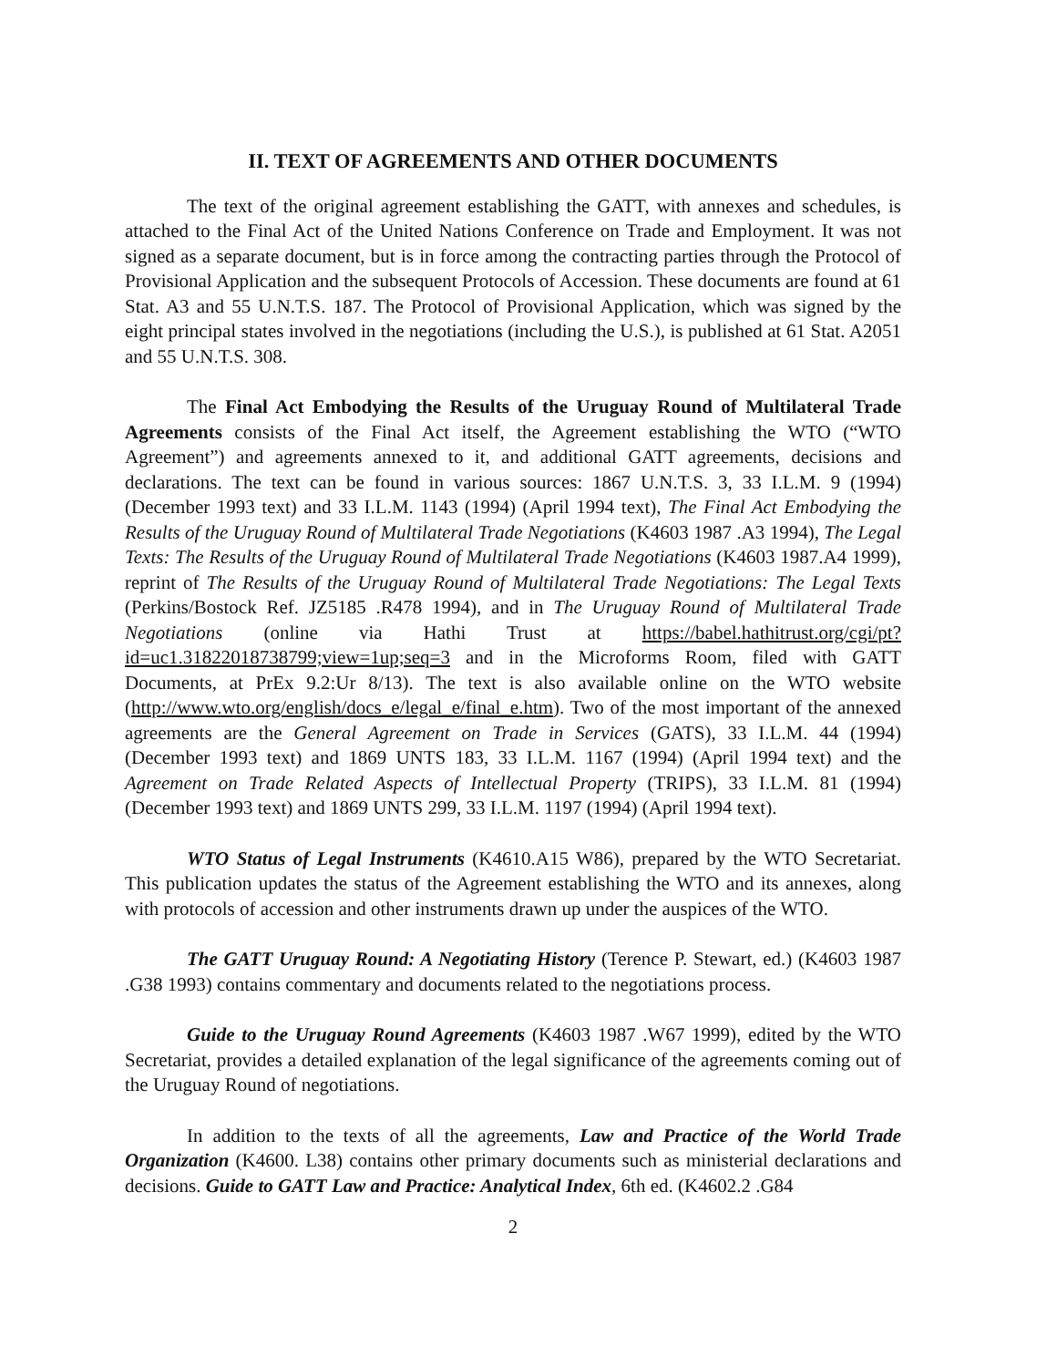II. TEXT OF AGREEMENTS AND OTHER DOCUMENTS
The text of the original agreement establishing the GATT, with annexes and schedules, is attached to the Final Act of the United Nations Conference on Trade and Employment. It was not signed as a separate document, but is in force among the contracting parties through the Protocol of Provisional Application and the subsequent Protocols of Accession. These documents are found at 61 Stat. A3 and 55 U.N.T.S. 187. The Protocol of Provisional Application, which was signed by the eight principal states involved in the negotiations (including the U.S.), is published at 61 Stat. A2051 and 55 U.N.T.S. 308.
The Final Act Embodying the Results of the Uruguay Round of Multilateral Trade Agreements consists of the Final Act itself, the Agreement establishing the WTO (“WTO Agreement”) and agreements annexed to it, and additional GATT agreements, decisions and declarations. The text can be found in various sources: 1867 U.N.T.S. 3, 33 I.L.M. 9 (1994) (December 1993 text) and 33 I.L.M. 1143 (1994) (April 1994 text), The Final Act Embodying the Results of the Uruguay Round of Multilateral Trade Negotiations (K4603 1987 .A3 1994), The Legal Texts: The Results of the Uruguay Round of Multilateral Trade Negotiations (K4603 1987.A4 1999), reprint of The Results of the Uruguay Round of Multilateral Trade Negotiations: The Legal Texts (Perkins/Bostock Ref. JZ5185 .R478 1994), and in The Uruguay Round of Multilateral Trade Negotiations (online via Hathi Trust at https://babel.hathitrust.org/cgi/pt?id=uc1.31822018738799;view=1up;seq=3 and in the Microforms Room, filed with GATT Documents, at PrEx 9.2:Ur 8/13). The text is also available online on the WTO website (http://www.wto.org/english/docs_e/legal_e/final_e.htm). Two of the most important of the annexed agreements are the General Agreement on Trade in Services (GATS), 33 I.L.M. 44 (1994) (December 1993 text) and 1869 UNTS 183, 33 I.L.M. 1167 (1994) (April 1994 text) and the Agreement on Trade Related Aspects of Intellectual Property (TRIPS), 33 I.L.M. 81 (1994) (December 1993 text) and 1869 UNTS 299, 33 I.L.M. 1197 (1994) (April 1994 text).
WTO Status of Legal Instruments (K4610.A15 W86), prepared by the WTO Secretariat. This publication updates the status of the Agreement establishing the WTO and its annexes, along with protocols of accession and other instruments drawn up under the auspices of the WTO.
The GATT Uruguay Round: A Negotiating History (Terence P. Stewart, ed.) (K4603 1987 .G38 1993) contains commentary and documents related to the negotiations process.
Guide to the Uruguay Round Agreements (K4603 1987 .W67 1999), edited by the WTO Secretariat, provides a detailed explanation of the legal significance of the agreements coming out of the Uruguay Round of negotiations.
In addition to the texts of all the agreements, Law and Practice of the World Trade Organization (K4600. L38) contains other primary documents such as ministerial declarations and decisions. Guide to GATT Law and Practice: Analytical Index, 6th ed. (K4602.2 .G84
2